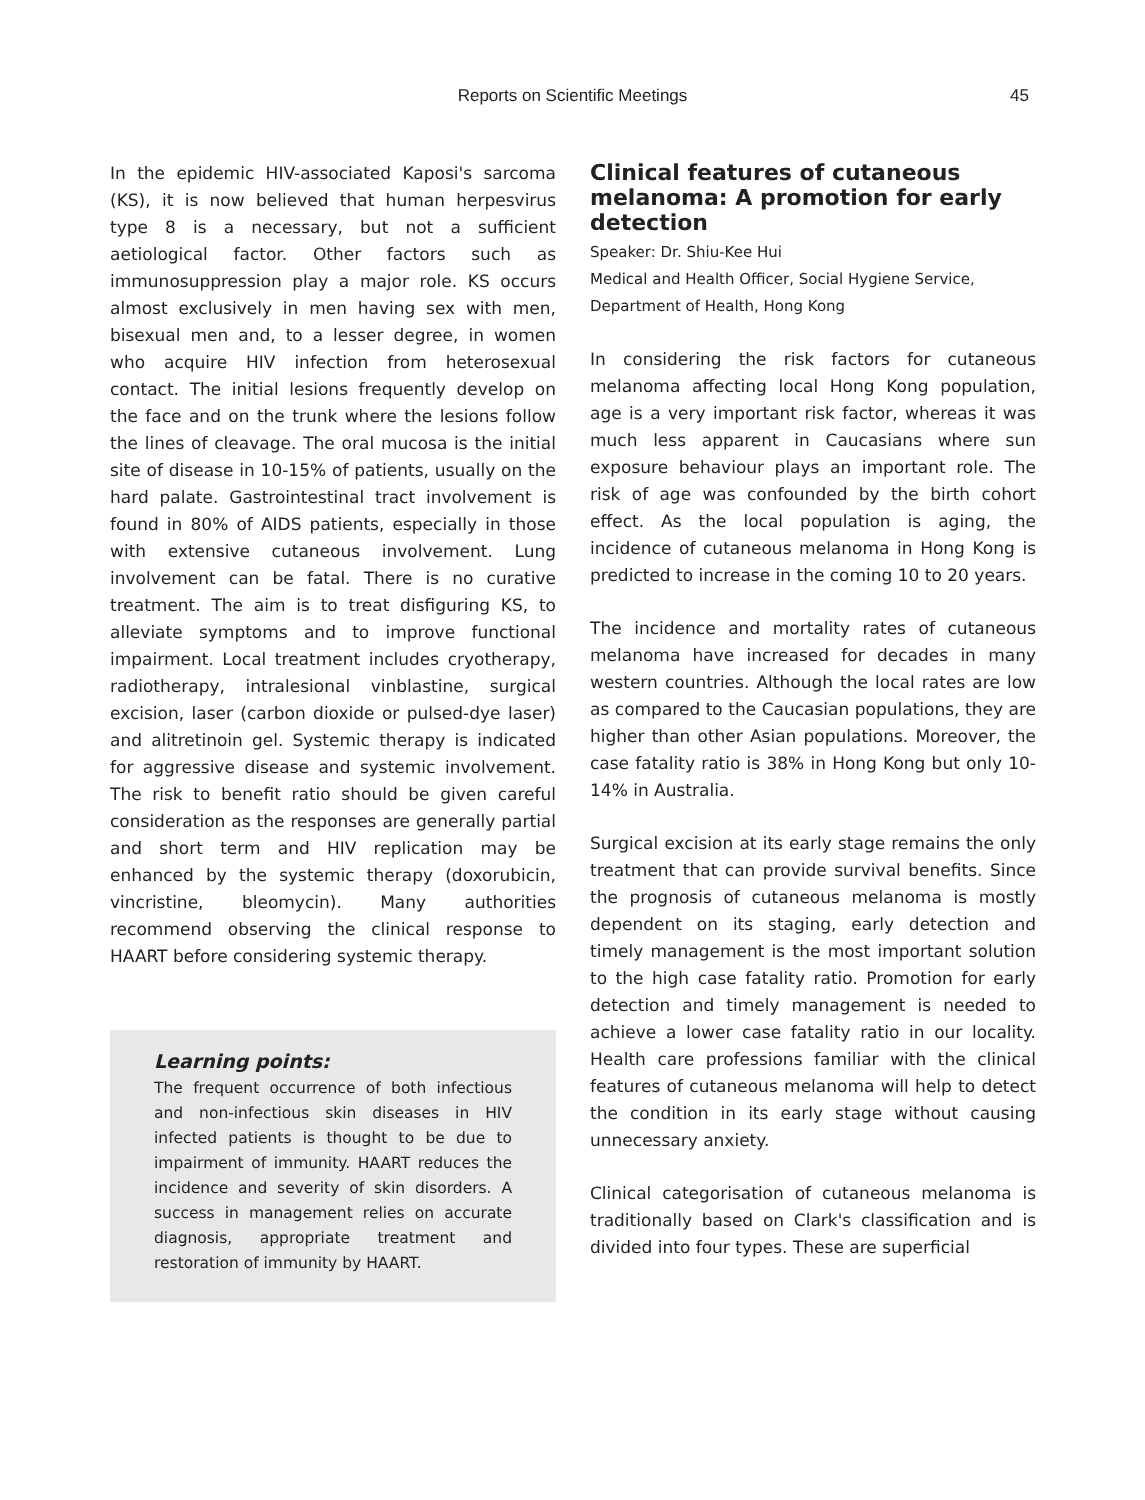Reports on Scientific Meetings 45
In the epidemic HIV-associated Kaposi's sarcoma (KS), it is now believed that human herpesvirus type 8 is a necessary, but not a sufficient aetiological factor. Other factors such as immunosuppression play a major role. KS occurs almost exclusively in men having sex with men, bisexual men and, to a lesser degree, in women who acquire HIV infection from heterosexual contact. The initial lesions frequently develop on the face and on the trunk where the lesions follow the lines of cleavage. The oral mucosa is the initial site of disease in 10-15% of patients, usually on the hard palate. Gastrointestinal tract involvement is found in 80% of AIDS patients, especially in those with extensive cutaneous involvement. Lung involvement can be fatal. There is no curative treatment. The aim is to treat disfiguring KS, to alleviate symptoms and to improve functional impairment. Local treatment includes cryotherapy, radiotherapy, intralesional vinblastine, surgical excision, laser (carbon dioxide or pulsed-dye laser) and alitretinoin gel. Systemic therapy is indicated for aggressive disease and systemic involvement. The risk to benefit ratio should be given careful consideration as the responses are generally partial and short term and HIV replication may be enhanced by the systemic therapy (doxorubicin, vincristine, bleomycin). Many authorities recommend observing the clinical response to HAART before considering systemic therapy.
Learning points:
The frequent occurrence of both infectious and non-infectious skin diseases in HIV infected patients is thought to be due to impairment of immunity. HAART reduces the incidence and severity of skin disorders. A success in management relies on accurate diagnosis, appropriate treatment and restoration of immunity by HAART.
Clinical features of cutaneous melanoma: A promotion for early detection
Speaker: Dr. Shiu-Kee Hui
Medical and Health Officer, Social Hygiene Service, Department of Health, Hong Kong
In considering the risk factors for cutaneous melanoma affecting local Hong Kong population, age is a very important risk factor, whereas it was much less apparent in Caucasians where sun exposure behaviour plays an important role. The risk of age was confounded by the birth cohort effect. As the local population is aging, the incidence of cutaneous melanoma in Hong Kong is predicted to increase in the coming 10 to 20 years.
The incidence and mortality rates of cutaneous melanoma have increased for decades in many western countries. Although the local rates are low as compared to the Caucasian populations, they are higher than other Asian populations. Moreover, the case fatality ratio is 38% in Hong Kong but only 10-14% in Australia.
Surgical excision at its early stage remains the only treatment that can provide survival benefits. Since the prognosis of cutaneous melanoma is mostly dependent on its staging, early detection and timely management is the most important solution to the high case fatality ratio. Promotion for early detection and timely management is needed to achieve a lower case fatality ratio in our locality. Health care professions familiar with the clinical features of cutaneous melanoma will help to detect the condition in its early stage without causing unnecessary anxiety.
Clinical categorisation of cutaneous melanoma is traditionally based on Clark's classification and is divided into four types. These are superficial